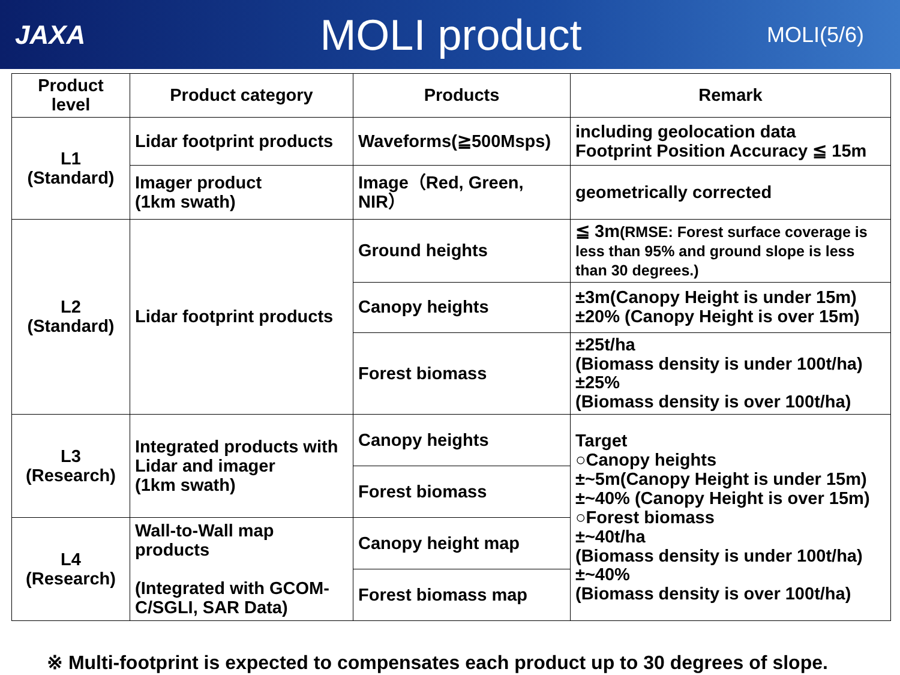JAXA
MOLI product
MOLI(5/6)
| Product level | Product category | Products | Remark |
| --- | --- | --- | --- |
| L1 (Standard) | Lidar footprint products | Waveforms(≧500Msps) | including geolocation data Footprint Position Accuracy ≦ 15m |
| | Imager product (1km swath) | Image（Red, Green, NIR） | geometrically corrected |
| L2 (Standard) | Lidar footprint products | Ground heights | ≦ 3m (RMSE: Forest surface coverage is less than 95% and ground slope is less than 30 degrees.) |
| | | Canopy heights | ±3m(Canopy Height is under 15m) ±20% (Canopy Height is over 15m) |
| | | Forest biomass | ±25t/ha (Biomass density is under 100t/ha) ±25% (Biomass density is over 100t/ha) |
| L3 (Research) | Integrated products with Lidar and imager (1km swath) | Canopy heights | Target ○Canopy heights ±~5m(Canopy Height is under 15m) ±~40% (Canopy Height is over 15m) ○Forest biomass ±~40t/ha (Biomass density is under 100t/ha) ±~40% (Biomass density is over 100t/ha) |
| | | Forest biomass | |
| L4 (Research) | Wall-to-Wall map products (Integrated with GCOM-C/SGLI, SAR Data) | Canopy height map | |
| | | Forest biomass map | |
※ Multi-footprint is expected to compensates each product up to 30 degrees of slope.